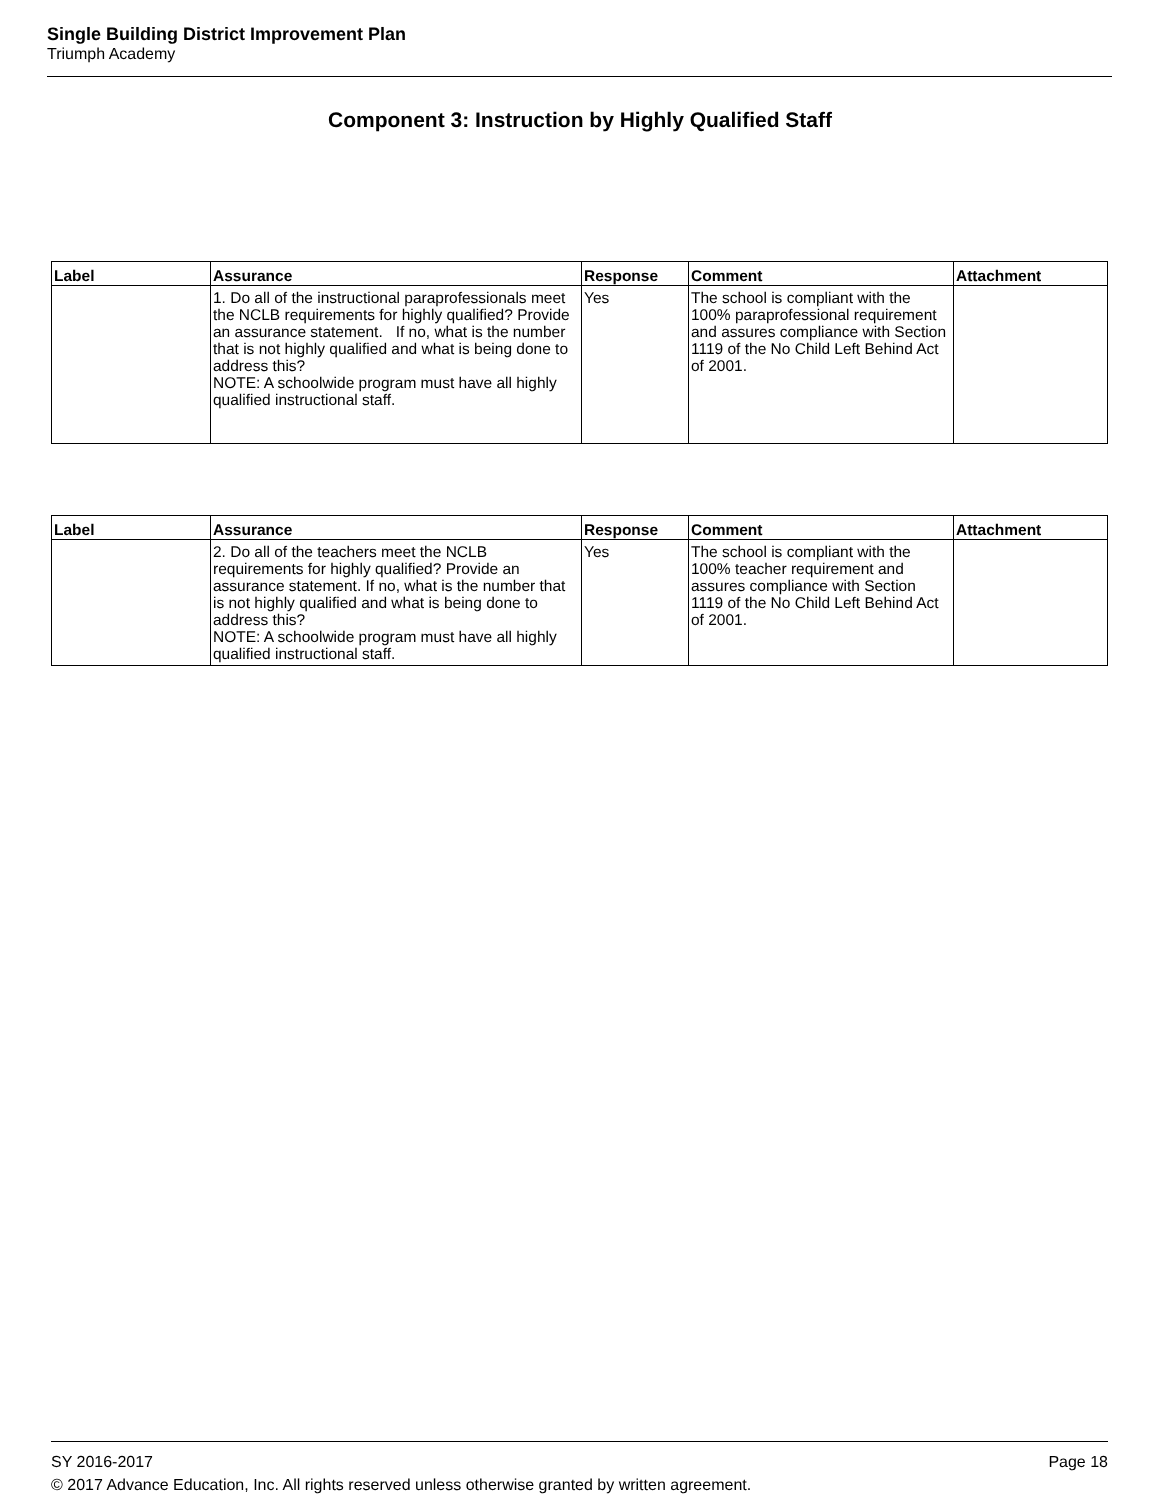Single Building District Improvement Plan
Triumph Academy
Component 3: Instruction by Highly Qualified Staff
| Label | Assurance | Response | Comment | Attachment |
| --- | --- | --- | --- | --- |
| | 1. Do all of the instructional paraprofessionals meet the NCLB requirements for highly qualified? Provide an assurance statement. If no, what is the number that is not highly qualified and what is being done to address this? NOTE: A schoolwide program must have all highly qualified instructional staff. | Yes | The school is compliant with the 100% paraprofessional requirement and assures compliance with Section 1119 of the No Child Left Behind Act of 2001. | |
| Label | Assurance | Response | Comment | Attachment |
| --- | --- | --- | --- | --- |
| | 2. Do all of the teachers meet the NCLB requirements for highly qualified? Provide an assurance statement. If no, what is the number that is not highly qualified and what is being done to address this? NOTE: A schoolwide program must have all highly qualified instructional staff. | Yes | The school is compliant with the 100% teacher requirement and assures compliance with Section 1119 of the No Child Left Behind Act of 2001. | |
SY 2016-2017 Page 18
© 2017 Advance Education, Inc. All rights reserved unless otherwise granted by written agreement.